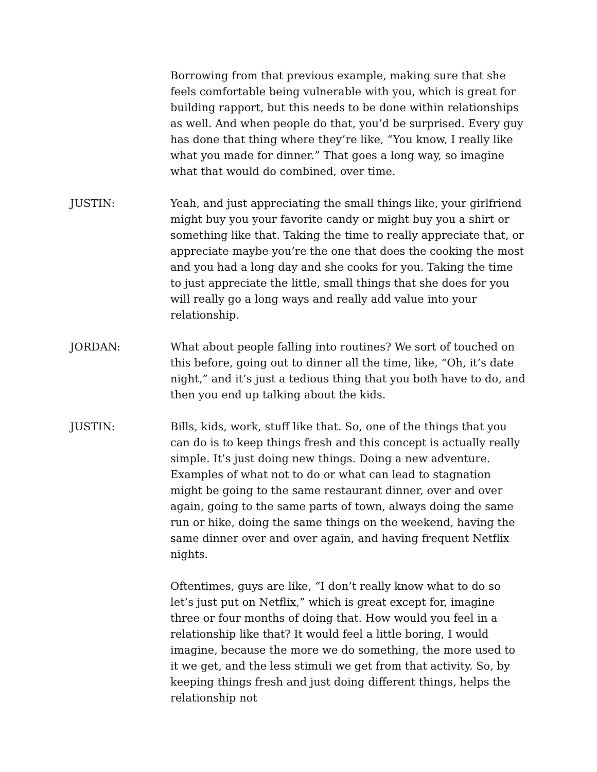Borrowing from that previous example, making sure that she feels comfortable being vulnerable with you, which is great for building rapport, but this needs to be done within relationships as well. And when people do that, you’d be surprised. Every guy has done that thing where they’re like, “You know, I really like what you made for dinner.” That goes a long way, so imagine what that would do combined, over time.
JUSTIN: Yeah, and just appreciating the small things like, your girlfriend might buy you your favorite candy or might buy you a shirt or something like that. Taking the time to really appreciate that, or appreciate maybe you’re the one that does the cooking the most and you had a long day and she cooks for you. Taking the time to just appreciate the little, small things that she does for you will really go a long ways and really add value into your relationship.
JORDAN: What about people falling into routines? We sort of touched on this before, going out to dinner all the time, like, “Oh, it’s date night,” and it’s just a tedious thing that you both have to do, and then you end up talking about the kids.
JUSTIN: Bills, kids, work, stuff like that. So, one of the things that you can do is to keep things fresh and this concept is actually really simple. It’s just doing new things. Doing a new adventure. Examples of what not to do or what can lead to stagnation might be going to the same restaurant dinner, over and over again, going to the same parts of town, always doing the same run or hike, doing the same things on the weekend, having the same dinner over and over again, and having frequent Netflix nights.
Oftentimes, guys are like, “I don’t really know what to do so let’s just put on Netflix,” which is great except for, imagine three or four months of doing that. How would you feel in a relationship like that? It would feel a little boring, I would imagine, because the more we do something, the more used to it we get, and the less stimuli we get from that activity. So, by keeping things fresh and just doing different things, helps the relationship not